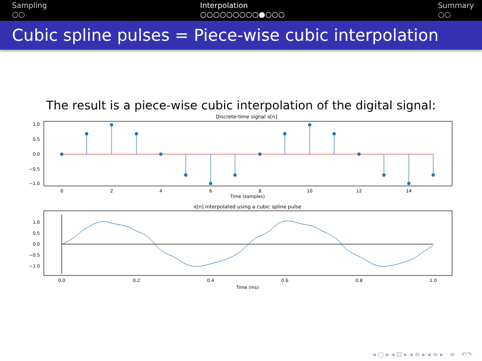Sampling
○○
Interpolation
○○○○○○○○○●○○○
Summary
○○
Cubic spline pulses = Piece-wise cubic interpolation
The result is a piece-wise cubic interpolation of the digital signal:
Discrete-time signal x[n]
1.0
0.5
0.0
−0.5
−1.0
0
2
4
6
8
10
12
14
Time (samples)
x[n] interpolated using a cubic spline pulse
1.0
0.5
0.0
−0.5
−1.0
0.0
0.2
0.4
0.6
0.8
1.0
Time (ms)
◂ ▢ ▸ ◂ ⊡ ▸ ◂ ≡ ▸ ◂ ≡ ▸ ≡ ↶↷